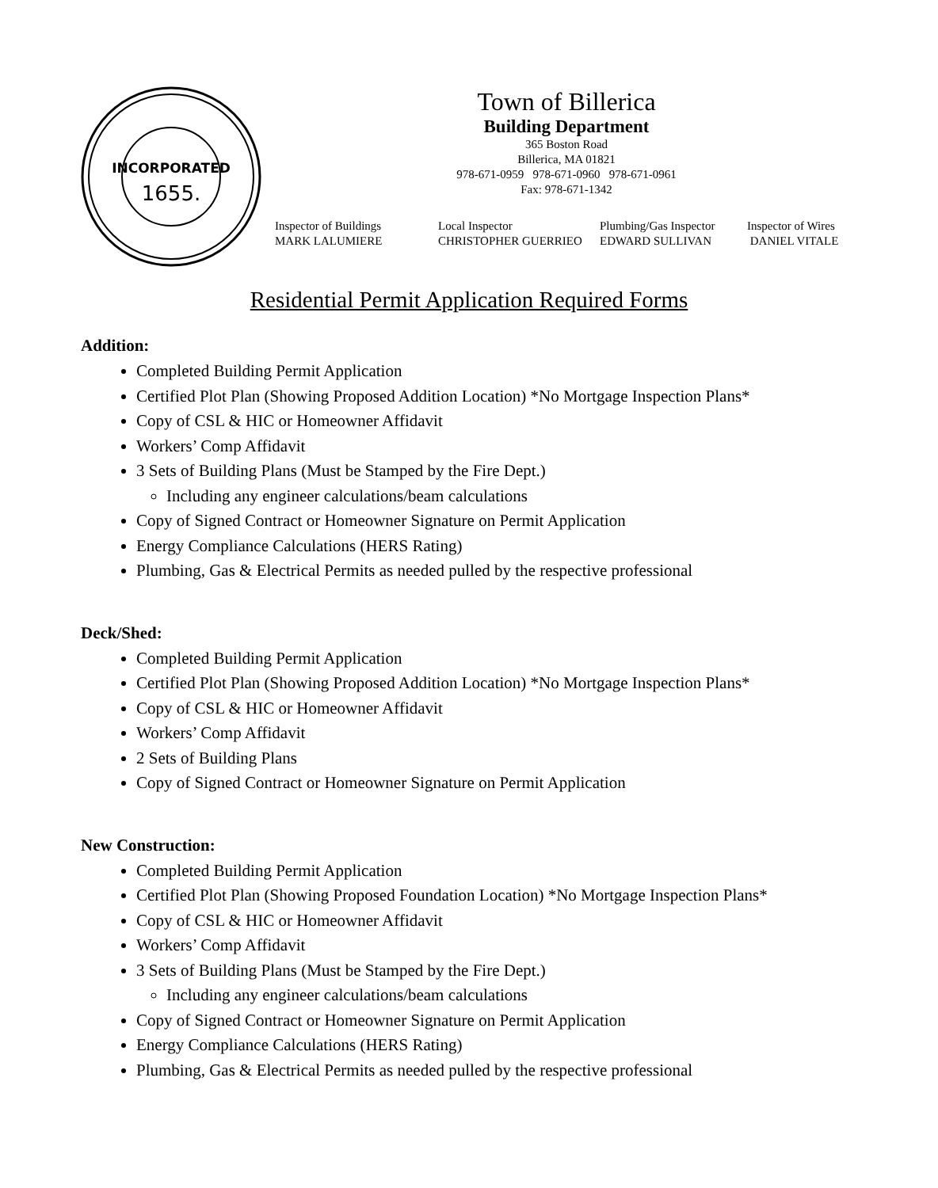INCORPORATED
1655.
Town of Billerica
Building Department
365 Boston Road
Billerica, MA 01821
978-671-0959 978-671-0960 978-671-0961
Fax: 978-671-1342
Inspector of Buildings
MARK LALUMIERE
Local Inspector
CHRISTOPHER GUERRIEO
Plumbing/Gas Inspector
EDWARD SULLIVAN
Inspector of Wires
DANIEL VITALE
Residential Permit Application Required Forms
Addition:
Completed Building Permit Application
Certified Plot Plan (Showing Proposed Addition Location) *No Mortgage Inspection Plans*
Copy of CSL & HIC or Homeowner Affidavit
Workers’ Comp Affidavit
3 Sets of Building Plans (Must be Stamped by the Fire Dept.)
Including any engineer calculations/beam calculations
Copy of Signed Contract or Homeowner Signature on Permit Application
Energy Compliance Calculations (HERS Rating)
Plumbing, Gas & Electrical Permits as needed pulled by the respective professional
Deck/Shed:
Completed Building Permit Application
Certified Plot Plan (Showing Proposed Addition Location) *No Mortgage Inspection Plans*
Copy of CSL & HIC or Homeowner Affidavit
Workers’ Comp Affidavit
2 Sets of Building Plans
Copy of Signed Contract or Homeowner Signature on Permit Application
New Construction:
Completed Building Permit Application
Certified Plot Plan (Showing Proposed Foundation Location) *No Mortgage Inspection Plans*
Copy of CSL & HIC or Homeowner Affidavit
Workers’ Comp Affidavit
3 Sets of Building Plans (Must be Stamped by the Fire Dept.)
Including any engineer calculations/beam calculations
Copy of Signed Contract or Homeowner Signature on Permit Application
Energy Compliance Calculations (HERS Rating)
Plumbing, Gas & Electrical Permits as needed pulled by the respective professional